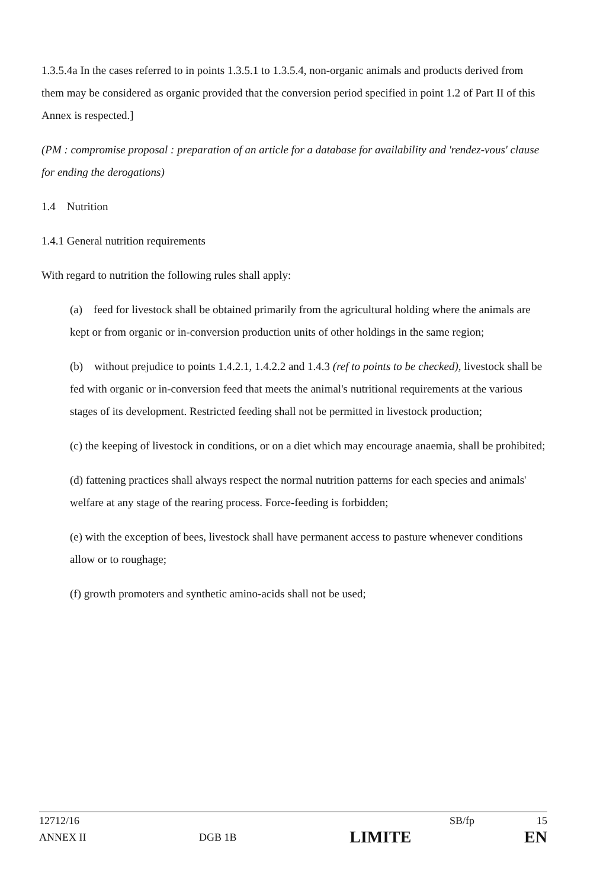1.3.5.4a In the cases referred to in points 1.3.5.1 to 1.3.5.4, non-organic animals and products derived from them may be considered as organic provided that the conversion period specified in point 1.2 of Part II of this Annex is respected.]
(PM : compromise proposal : preparation of an article for a database for availability and 'rendez-vous' clause for ending the derogations)
1.4 Nutrition
1.4.1 General nutrition requirements
With regard to nutrition the following rules shall apply:
(a) feed for livestock shall be obtained primarily from the agricultural holding where the animals are kept or from organic or in-conversion production units of other holdings in the same region;
(b) without prejudice to points 1.4.2.1, 1.4.2.2 and 1.4.3 (ref to points to be checked), livestock shall be fed with organic or in-conversion feed that meets the animal's nutritional requirements at the various stages of its development. Restricted feeding shall not be permitted in livestock production;
(c) the keeping of livestock in conditions, or on a diet which may encourage anaemia, shall be prohibited;
(d) fattening practices shall always respect the normal nutrition patterns for each species and animals' welfare at any stage of the rearing process. Force-feeding is forbidden;
(e) with the exception of bees, livestock shall have permanent access to pasture whenever conditions allow or to roughage;
(f) growth promoters and synthetic amino-acids shall not be used;
12712/16 SB/fp 15
ANNEX II DGB 1B LIMITE EN